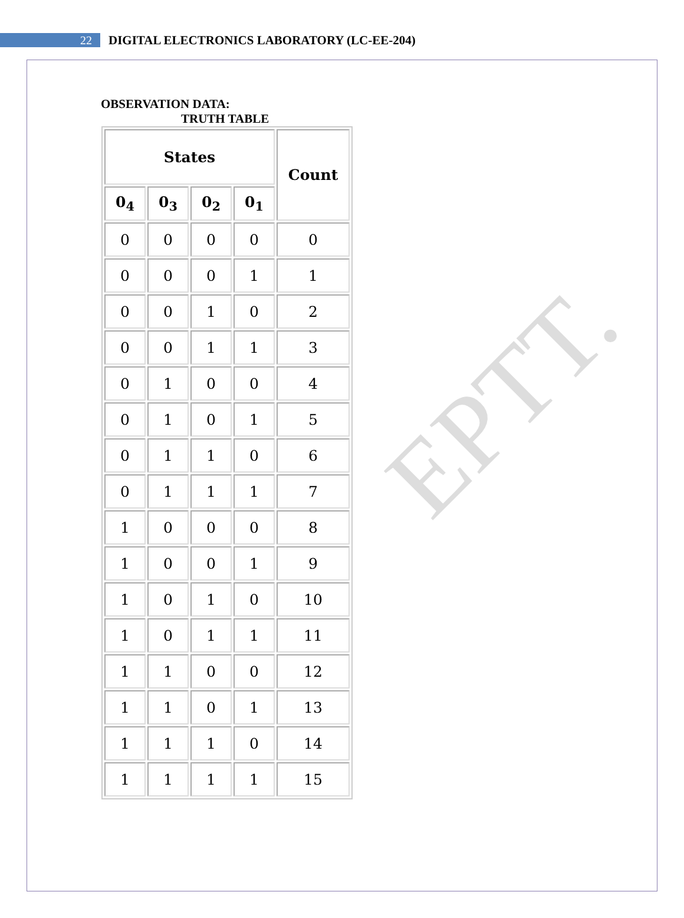EPTT.
22
DIGITAL ELECTRONICS LABORATORY (LC-EE-204)
OBSERVATION DATA:
TRUTH TABLE
| States | | | | Count |
| --- | --- | --- | --- | --- |
| 0<sub>4</sub> | 0<sub>3</sub> | 0<sub>2</sub> | 0<sub>1</sub> | |
| 0 | 0 | 0 | 0 | 0 |
| 0 | 0 | 0 | 1 | 1 |
| 0 | 0 | 1 | 0 | 2 |
| 0 | 0 | 1 | 1 | 3 |
| 0 | 1 | 0 | 0 | 4 |
| 0 | 1 | 0 | 1 | 5 |
| 0 | 1 | 1 | 0 | 6 |
| 0 | 1 | 1 | 1 | 7 |
| 1 | 0 | 0 | 0 | 8 |
| 1 | 0 | 0 | 1 | 9 |
| 1 | 0 | 1 | 0 | 10 |
| 1 | 0 | 1 | 1 | 11 |
| 1 | 1 | 0 | 0 | 12 |
| 1 | 1 | 0 | 1 | 13 |
| 1 | 1 | 1 | 0 | 14 |
| 1 | 1 | 1 | 1 | 15 |